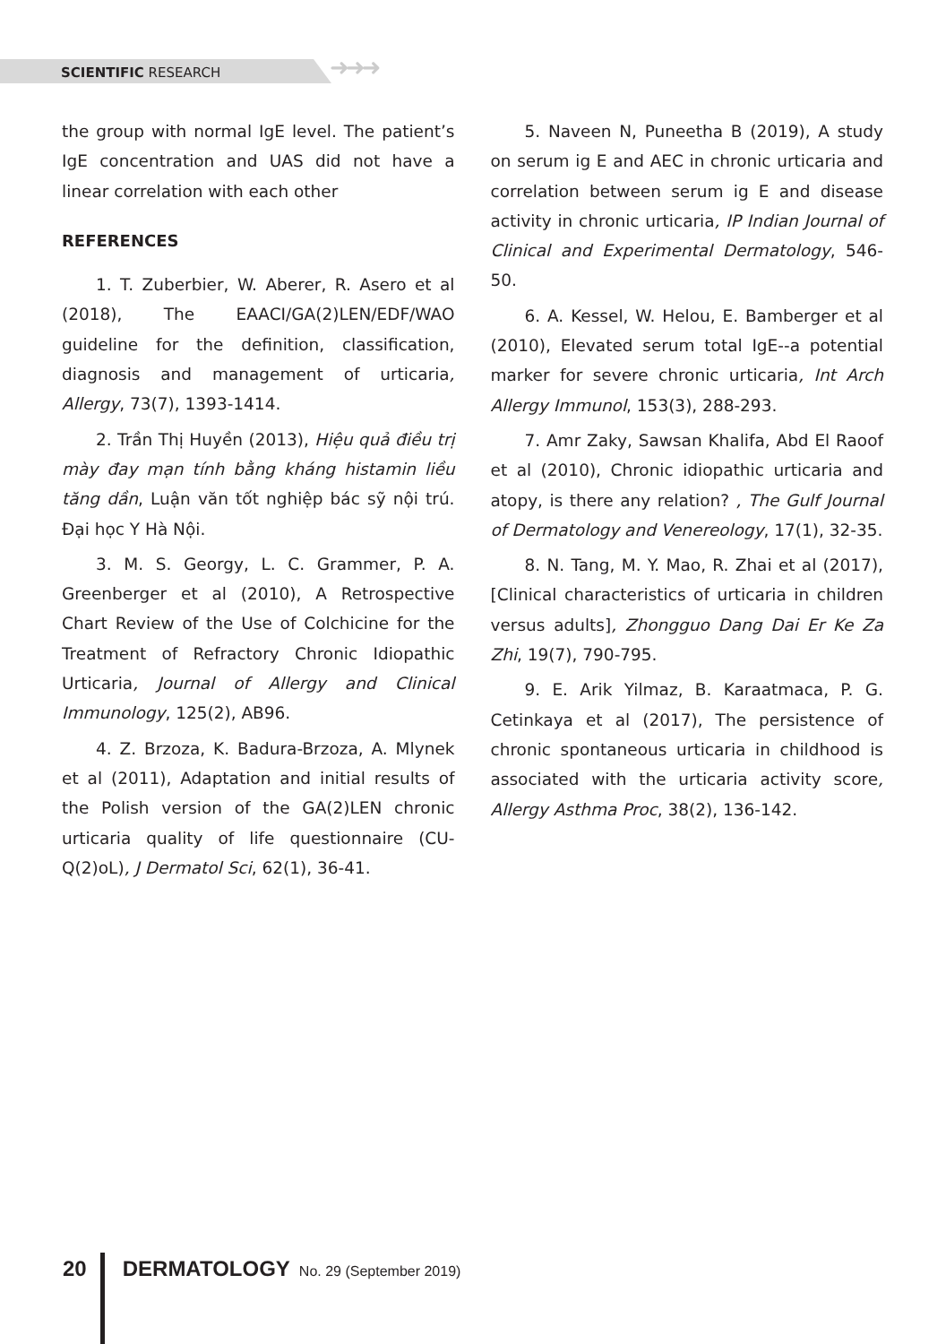SCIENTIFIC RESEARCH
➜➜➜
the group with normal IgE level. The patient’s IgE concentration and UAS did not have a linear correlation with each other
REFERENCES
1. T. Zuberbier, W. Aberer, R. Asero et al (2018), The EAACI/GA(2)LEN/EDF/WAO guideline for the definition, classification, diagnosis and management of urticaria, Allergy, 73(7), 1393-1414.
2. Trần Thị Huyền (2013), Hiệu quả điều trị mày đay mạn tính bằng kháng histamin liều tăng dần, Luận văn tốt nghiệp bác sỹ nội trú. Đại học Y Hà Nội.
3. M. S. Georgy, L. C. Grammer, P. A. Greenberger et al (2010), A Retrospective Chart Review of the Use of Colchicine for the Treatment of Refractory Chronic Idiopathic Urticaria, Journal of Allergy and Clinical Immunology, 125(2), AB96.
4. Z. Brzoza, K. Badura-Brzoza, A. Mlynek et al (2011), Adaptation and initial results of the Polish version of the GA(2)LEN chronic urticaria quality of life questionnaire (CU-Q(2)oL), J Dermatol Sci, 62(1), 36-41.
5. Naveen N, Puneetha B (2019), A study on serum ig E and AEC in chronic urticaria and correlation between serum ig E and disease activity in chronic urticaria, IP Indian Journal of Clinical and Experimental Dermatology, 546-50.
6. A. Kessel, W. Helou, E. Bamberger et al (2010), Elevated serum total IgE--a potential marker for severe chronic urticaria, Int Arch Allergy Immunol, 153(3), 288-293.
7. Amr Zaky, Sawsan Khalifa, Abd El Raoof et al (2010), Chronic idiopathic urticaria and atopy, is there any relation? , The Gulf Journal of Dermatology and Venereology, 17(1), 32-35.
8. N. Tang, M. Y. Mao, R. Zhai et al (2017), [Clinical characteristics of urticaria in children versus adults], Zhongguo Dang Dai Er Ke Za Zhi, 19(7), 790-795.
9. E. Arik Yilmaz, B. Karaatmaca, P. G. Cetinkaya et al (2017), The persistence of chronic spontaneous urticaria in childhood is associated with the urticaria activity score, Allergy Asthma Proc, 38(2), 136-142.
20 DERMATOLOGY No. 29 (September 2019)